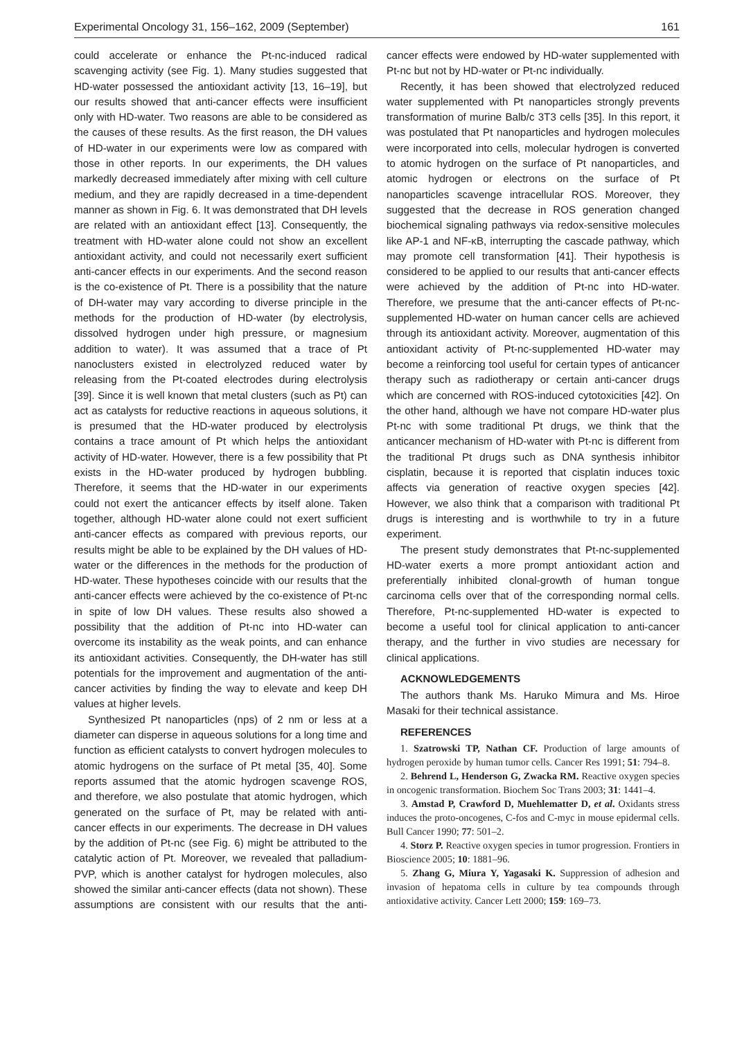Experimental Oncology 31, 156–162, 2009 (September) 161
could accelerate or enhance the Pt-nc-induced radical scavenging activity (see Fig. 1). Many studies suggested that HD-water possessed the antioxidant activity [13, 16–19], but our results showed that anti-cancer effects were insufficient only with HD-water. Two reasons are able to be considered as the causes of these results. As the first reason, the DH values of HD-water in our experiments were low as compared with those in other reports. In our experiments, the DH values markedly decreased immediately after mixing with cell culture medium, and they are rapidly decreased in a time-dependent manner as shown in Fig. 6. It was demonstrated that DH levels are related with an antioxidant effect [13]. Consequently, the treatment with HD-water alone could not show an excellent antioxidant activity, and could not necessarily exert sufficient anti-cancer effects in our experiments. And the second reason is the co-existence of Pt. There is a possibility that the nature of DH-water may vary according to diverse principle in the methods for the production of HD-water (by electrolysis, dissolved hydrogen under high pressure, or magnesium addition to water). It was assumed that a trace of Pt nanoclusters existed in electrolyzed reduced water by releasing from the Pt-coated electrodes during electrolysis [39]. Since it is well known that metal clusters (such as Pt) can act as catalysts for reductive reactions in aqueous solutions, it is presumed that the HD-water produced by electrolysis contains a trace amount of Pt which helps the antioxidant activity of HD-water. However, there is a few possibility that Pt exists in the HD-water produced by hydrogen bubbling. Therefore, it seems that the HD-water in our experiments could not exert the anticancer effects by itself alone. Taken together, although HD-water alone could not exert sufficient anti-cancer effects as compared with previous reports, our results might be able to be explained by the DH values of HD-water or the differences in the methods for the production of HD-water. These hypotheses coincide with our results that the anti-cancer effects were achieved by the co-existence of Pt-nc in spite of low DH values. These results also showed a possibility that the addition of Pt-nc into HD-water can overcome its instability as the weak points, and can enhance its antioxidant activities. Consequently, the DH-water has still potentials for the improvement and augmentation of the anti-cancer activities by finding the way to elevate and keep DH values at higher levels.
Synthesized Pt nanoparticles (nps) of 2 nm or less at a diameter can disperse in aqueous solutions for a long time and function as efficient catalysts to convert hydrogen molecules to atomic hydrogens on the surface of Pt metal [35, 40]. Some reports assumed that the atomic hydrogen scavenge ROS, and therefore, we also postulate that atomic hydrogen, which generated on the surface of Pt, may be related with anti-cancer effects in our experiments. The decrease in DH values by the addition of Pt-nc (see Fig. 6) might be attributed to the catalytic action of Pt. Moreover, we revealed that palladium-PVP, which is another catalyst for hydrogen molecules, also showed the similar anti-cancer effects (data not shown). These assumptions are consistent with our results that the anti-cancer effects were endowed by HD-water supplemented with Pt-nc but not by HD-water or Pt-nc individually.
Recently, it has been showed that electrolyzed reduced water supplemented with Pt nanoparticles strongly prevents transformation of murine Balb/c 3T3 cells [35]. In this report, it was postulated that Pt nanoparticles and hydrogen molecules were incorporated into cells, molecular hydrogen is converted to atomic hydrogen on the surface of Pt nanoparticles, and atomic hydrogen or electrons on the surface of Pt nanoparticles scavenge intracellular ROS. Moreover, they suggested that the decrease in ROS generation changed biochemical signaling pathways via redox-sensitive molecules like AP-1 and NF-κB, interrupting the cascade pathway, which may promote cell transformation [41]. Their hypothesis is considered to be applied to our results that anti-cancer effects were achieved by the addition of Pt-nc into HD-water. Therefore, we presume that the anti-cancer effects of Pt-nc-supplemented HD-water on human cancer cells are achieved through its antioxidant activity. Moreover, augmentation of this antioxidant activity of Pt-nc-supplemented HD-water may become a reinforcing tool useful for certain types of anticancer therapy such as radiotherapy or certain anti-cancer drugs which are concerned with ROS-induced cytotoxicities [42]. On the other hand, although we have not compare HD-water plus Pt-nc with some traditional Pt drugs, we think that the anticancer mechanism of HD-water with Pt-nc is different from the traditional Pt drugs such as DNA synthesis inhibitor cisplatin, because it is reported that cisplatin induces toxic affects via generation of reactive oxygen species [42]. However, we also think that a comparison with traditional Pt drugs is interesting and is worthwhile to try in a future experiment.
The present study demonstrates that Pt-nc-supplemented HD-water exerts a more prompt antioxidant action and preferentially inhibited clonal-growth of human tongue carcinoma cells over that of the corresponding normal cells. Therefore, Pt-nc-supplemented HD-water is expected to become a useful tool for clinical application to anti-cancer therapy, and the further in vivo studies are necessary for clinical applications.
ACKNOWLEDGEMENTS
The authors thank Ms. Haruko Mimura and Ms. Hiroe Masaki for their technical assistance.
REFERENCES
1. Szatrowski TP, Nathan CF. Production of large amounts of hydrogen peroxide by human tumor cells. Cancer Res 1991; 51: 794–8.
2. Behrend L, Henderson G, Zwacka RM. Reactive oxygen species in oncogenic transformation. Biochem Soc Trans 2003; 31: 1441–4.
3. Amstad P, Crawford D, Muehlematter D, et al. Oxidants stress induces the proto-oncogenes, C-fos and C-myc in mouse epidermal cells. Bull Cancer 1990; 77: 501–2.
4. Storz P. Reactive oxygen species in tumor progression. Frontiers in Bioscience 2005; 10: 1881–96.
5. Zhang G, Miura Y, Yagasaki K. Suppression of adhesion and invasion of hepatoma cells in culture by tea compounds through antioxidative activity. Cancer Lett 2000; 159: 169–73.